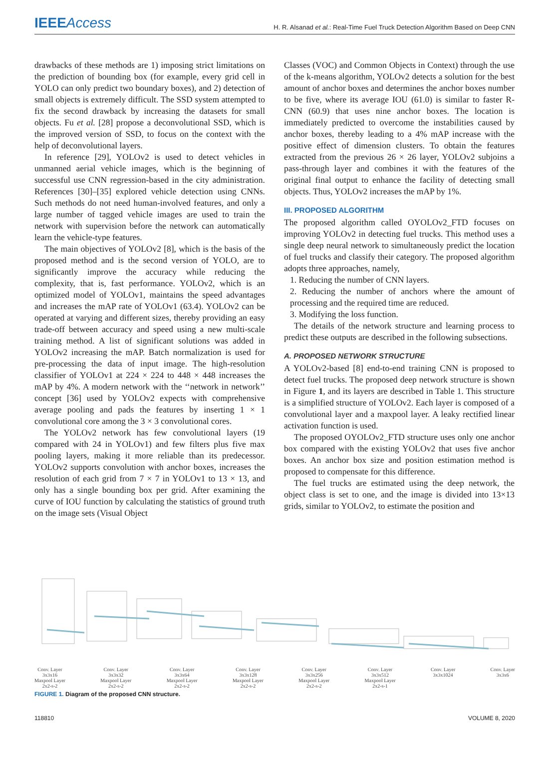IEEEAccess
H. R. Alsanad et al.: Real-Time Fuel Truck Detection Algorithm Based on Deep CNN
drawbacks of these methods are 1) imposing strict limitations on the prediction of bounding box (for example, every grid cell in YOLO can only predict two boundary boxes), and 2) detection of small objects is extremely difficult. The SSD system attempted to fix the second drawback by increasing the datasets for small objects. Fu et al. [28] propose a deconvolutional SSD, which is the improved version of SSD, to focus on the context with the help of deconvolutional layers.
In reference [29], YOLOv2 is used to detect vehicles in unmanned aerial vehicle images, which is the beginning of successful use CNN regression-based in the city administration. References [30]–[35] explored vehicle detection using CNNs. Such methods do not need human-involved features, and only a large number of tagged vehicle images are used to train the network with supervision before the network can automatically learn the vehicle-type features.
The main objectives of YOLOv2 [8], which is the basis of the proposed method and is the second version of YOLO, are to significantly improve the accuracy while reducing the complexity, that is, fast performance. YOLOv2, which is an optimized model of YOLOv1, maintains the speed advantages and increases the mAP rate of YOLOv1 (63.4). YOLOv2 can be operated at varying and different sizes, thereby providing an easy trade-off between accuracy and speed using a new multi-scale training method. A list of significant solutions was added in YOLOv2 increasing the mAP. Batch normalization is used for pre-processing the data of input image. The high-resolution classifier of YOLOv1 at 224 × 224 to 448 × 448 increases the mAP by 4%. A modern network with the ‘‘network in network’’ concept [36] used by YOLOv2 expects with comprehensive average pooling and pads the features by inserting 1 × 1 convolutional core among the 3 × 3 convolutional cores.
The YOLOv2 network has few convolutional layers (19 compared with 24 in YOLOv1) and few filters plus five max pooling layers, making it more reliable than its predecessor. YOLOv2 supports convolution with anchor boxes, increases the resolution of each grid from 7 × 7 in YOLOv1 to 13 × 13, and only has a single bounding box per grid. After examining the curve of IOU function by calculating the statistics of ground truth on the image sets (Visual Object
Classes (VOC) and Common Objects in Context) through the use of the k-means algorithm, YOLOv2 detects a solution for the best amount of anchor boxes and determines the anchor boxes number to be five, where its average IOU (61.0) is similar to faster R-CNN (60.9) that uses nine anchor boxes. The location is immediately predicted to overcome the instabilities caused by anchor boxes, thereby leading to a 4% mAP increase with the positive effect of dimension clusters. To obtain the features extracted from the previous 26 × 26 layer, YOLOv2 subjoins a pass-through layer and combines it with the features of the original final output to enhance the facility of detecting small objects. Thus, YOLOv2 increases the mAP by 1%.
III. PROPOSED ALGORITHM
The proposed algorithm called OYOLOv2_FTD focuses on improving YOLOv2 in detecting fuel trucks. This method uses a single deep neural network to simultaneously predict the location of fuel trucks and classify their category. The proposed algorithm adopts three approaches, namely,
1. Reducing the number of CNN layers.
2. Reducing the number of anchors where the amount of processing and the required time are reduced.
3. Modifying the loss function.
The details of the network structure and learning process to predict these outputs are described in the following subsections.
A. PROPOSED NETWORK STRUCTURE
A YOLOv2-based [8] end-to-end training CNN is proposed to detect fuel trucks. The proposed deep network structure is shown in Figure 1, and its layers are described in Table 1. This structure is a simplified structure of YOLOv2. Each layer is composed of a convolutional layer and a maxpool layer. A leaky rectified linear activation function is used.
The proposed OYOLOv2_FTD structure uses only one anchor box compared with the existing YOLOv2 that uses five anchor boxes. An anchor box size and position estimation method is proposed to compensate for this difference.
The fuel trucks are estimated using the deep network, the object class is set to one, and the image is divided into 13×13 grids, similar to YOLOv2, to estimate the position and
Conv. Layer
3x3x16
Maxpool Layer
2x2-s-2 Conv. Layer
3x3x32
Maxpool Layer
2x2-s-2 Conv. Layer
3x3x64
Maxpool Layer
2x2-s-2 Conv. Layer
3x3x128
Maxpool Layer
2x2-s-2 Conv. Layer
3x3x256
Maxpool Layer
2x2-s-2 Conv. Layer
3x3x512
Maxpool Layer
2x2-s-1 Conv. Layer
3x3x1024 Conv. Layer
3x3x6
FIGURE 1. Diagram of the proposed CNN structure.
118810 VOLUME 8, 2020